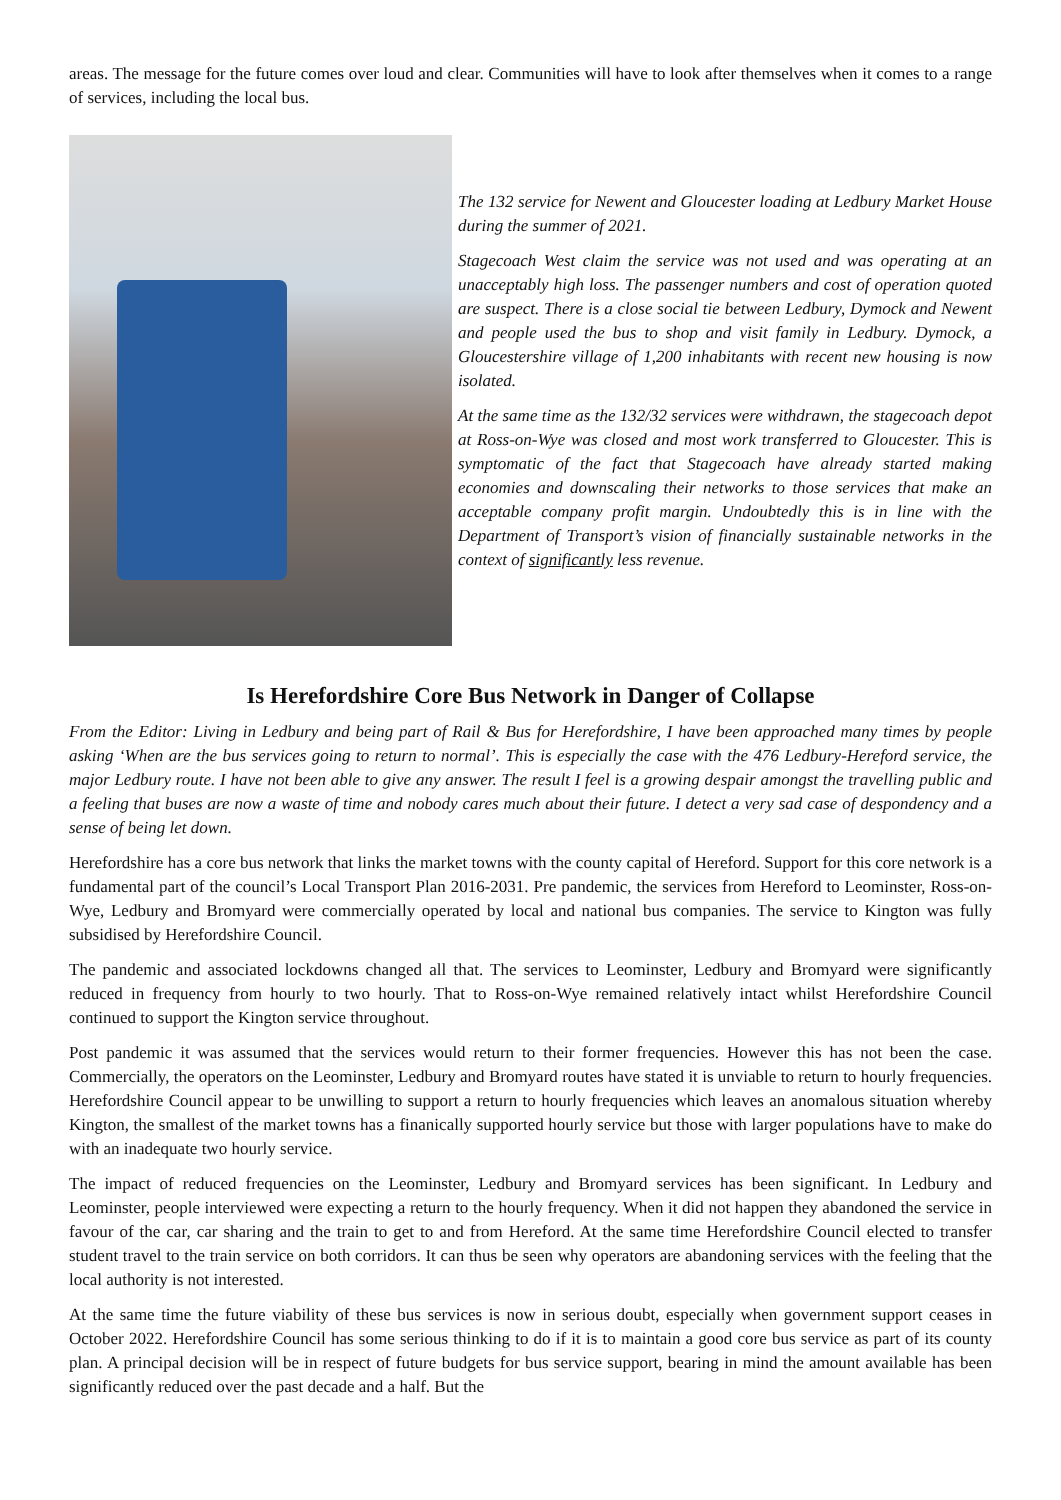areas. The message for the future comes over loud and clear. Communities will have to look after themselves when it comes to a range of services, including the local bus.
The 132 service for Newent and Gloucester loading at Ledbury Market House during the summer of 2021.
Stagecoach West claim the service was not used and was operating at an unacceptably high loss. The passenger numbers and cost of operation quoted are suspect. There is a close social tie between Ledbury, Dymock and Newent and people used the bus to shop and visit family in Ledbury. Dymock, a Gloucestershire village of 1,200 inhabitants with recent new housing is now isolated.
At the same time as the 132/32 services were withdrawn, the stagecoach depot at Ross-on-Wye was closed and most work transferred to Gloucester. This is symptomatic of the fact that Stagecoach have already started making economies and downscaling their networks to those services that make an acceptable company profit margin. Undoubtedly this is in line with the Department of Transport’s vision of financially sustainable networks in the context of significantly less revenue.
Is Herefordshire Core Bus Network in Danger of Collapse
From the Editor: Living in Ledbury and being part of Rail & Bus for Herefordshire, I have been approached many times by people asking ‘When are the bus services going to return to normal’. This is especially the case with the 476 Ledbury-Hereford service, the major Ledbury route. I have not been able to give any answer. The result I feel is a growing despair amongst the travelling public and a feeling that buses are now a waste of time and nobody cares much about their future. I detect a very sad case of despondency and a sense of being let down.
Herefordshire has a core bus network that links the market towns with the county capital of Hereford. Support for this core network is a fundamental part of the council’s Local Transport Plan 2016-2031. Pre pandemic, the services from Hereford to Leominster, Ross-on-Wye, Ledbury and Bromyard were commercially operated by local and national bus companies. The service to Kington was fully subsidised by Herefordshire Council.
The pandemic and associated lockdowns changed all that. The services to Leominster, Ledbury and Bromyard were significantly reduced in frequency from hourly to two hourly. That to Ross-on-Wye remained relatively intact whilst Herefordshire Council continued to support the Kington service throughout.
Post pandemic it was assumed that the services would return to their former frequencies. However this has not been the case. Commercially, the operators on the Leominster, Ledbury and Bromyard routes have stated it is unviable to return to hourly frequencies. Herefordshire Council appear to be unwilling to support a return to hourly frequencies which leaves an anomalous situation whereby Kington, the smallest of the market towns has a finanically supported hourly service but those with larger populations have to make do with an inadequate two hourly service.
The impact of reduced frequencies on the Leominster, Ledbury and Bromyard services has been significant. In Ledbury and Leominster, people interviewed were expecting a return to the hourly frequency. When it did not happen they abandoned the service in favour of the car, car sharing and the train to get to and from Hereford. At the same time Herefordshire Council elected to transfer student travel to the train service on both corridors. It can thus be seen why operators are abandoning services with the feeling that the local authority is not interested.
At the same time the future viability of these bus services is now in serious doubt, especially when government support ceases in October 2022. Herefordshire Council has some serious thinking to do if it is to maintain a good core bus service as part of its county plan. A principal decision will be in respect of future budgets for bus service support, bearing in mind the amount available has been significantly reduced over the past decade and a half. But the